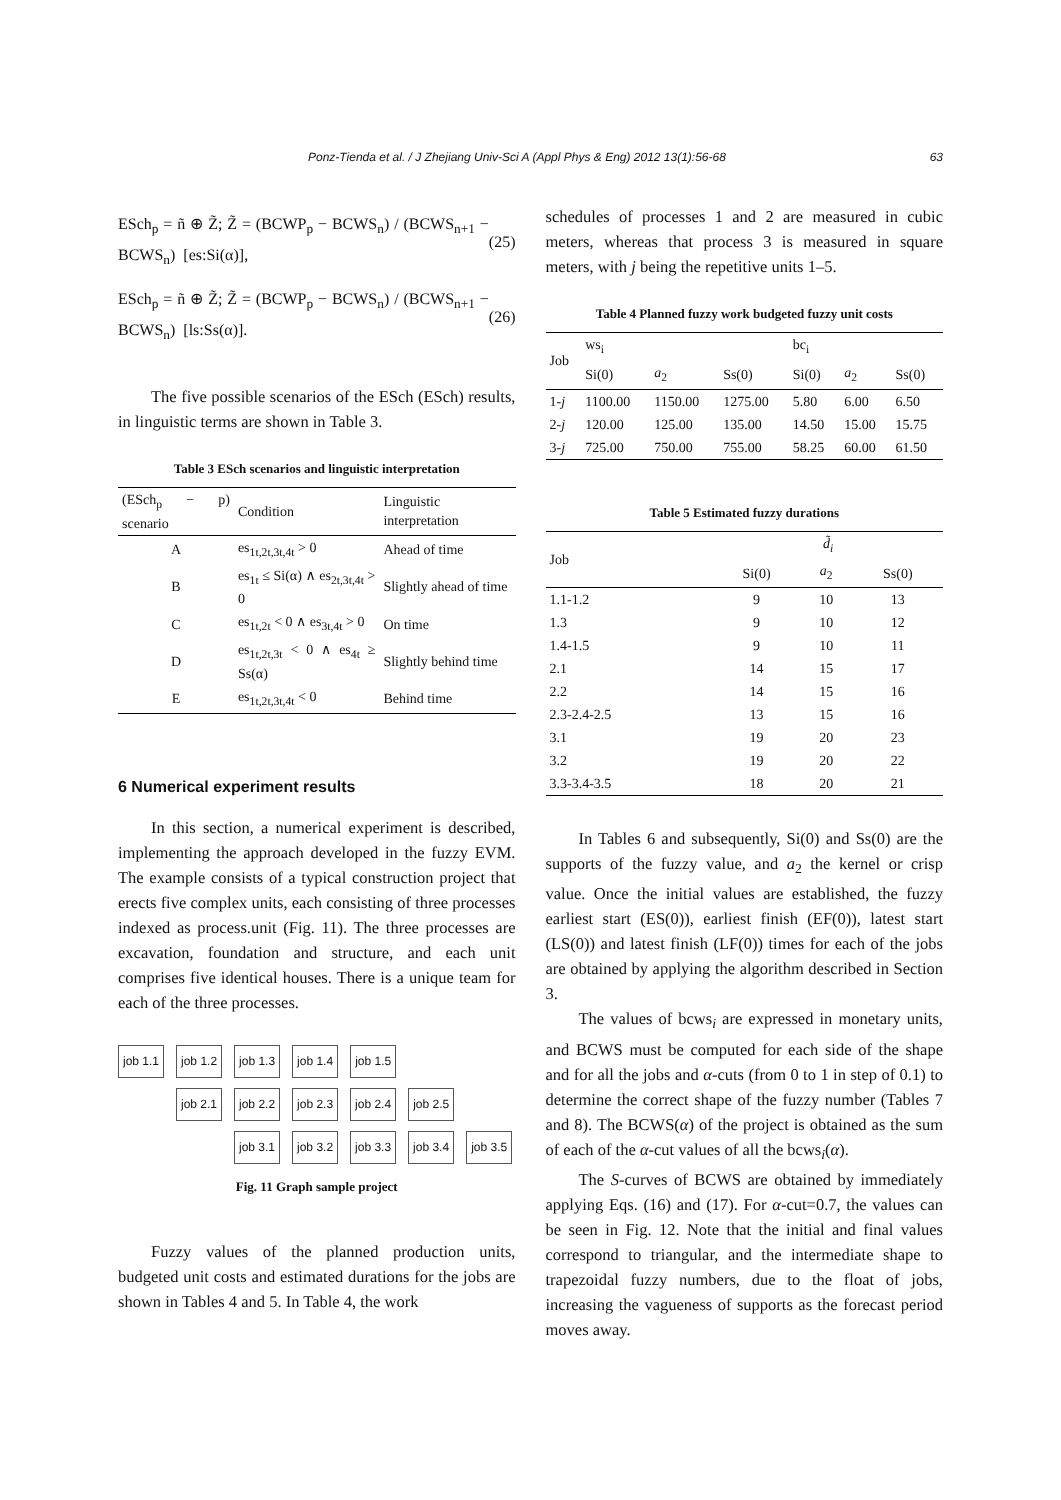Ponz-Tienda et al. / J Zhejiang Univ-Sci A (Appl Phys & Eng) 2012 13(1):56-68 63
ESch<sub>p</sub> = ñ ⊕ Z̃; Z̃ = (BCWP<sub>p</sub> − BCWS<sub>n</sub>) / (BCWS<sub>n+1</sub> − BCWS<sub>n</sub>) [es:Si(α)], (25)
ESch<sub>p</sub> = ñ ⊕ Z̃; Z̃ = (BCWP<sub>p</sub> − BCWS<sub>n</sub>) / (BCWS<sub>n+1</sub> − BCWS<sub>n</sub>) [ls:Ss(α)]. (26)
The five possible scenarios of the ESch (ESch) results, in linguistic terms are shown in Table 3.
Table 3 ESch scenarios and linguistic interpretation
| (ESch<sub>p</sub> − p) scenario | Condition | Linguistic interpretation |
| --- | --- | --- |
| A | es<sub>1t,2t,3t,4t</sub> > 0 | Ahead of time |
| B | es<sub>1t</sub> ≤ Si(α) ∧ es<sub>2t,3t,4t</sub> > 0 | Slightly ahead of time |
| C | es<sub>1t,2t</sub> < 0 ∧ es<sub>3t,4t</sub> > 0 | On time |
| D | es<sub>1t,2t,3t</sub> < 0 ∧ es<sub>4t</sub> ≥ Ss(α) | Slightly behind time |
| E | es<sub>1t,2t,3t,4t</sub> < 0 | Behind time |
6 Numerical experiment results
In this section, a numerical experiment is described, implementing the approach developed in the fuzzy EVM. The example consists of a typical construction project that erects five complex units, each consisting of three processes indexed as process.unit (Fig. 11). The three processes are excavation, foundation and structure, and each unit comprises five identical houses. There is a unique team for each of the three processes.
job 1.1 job 1.2 job 1.3 job 1.4 job 1.5
job 2.1 job 2.2 job 2.3 job 2.4 job 2.5
job 3.1 job 3.2 job 3.3 job 3.4 job 3.5
Fig. 11 Graph sample project
Fuzzy values of the planned production units, budgeted unit costs and estimated durations for the jobs are shown in Tables 4 and 5. In Table 4, the work
schedules of processes 1 and 2 are measured in cubic meters, whereas that process 3 is measured in square meters, with j being the repetitive units 1–5.
Table 4 Planned fuzzy work budgeted fuzzy unit costs
| Job | ws<sub>i</sub> | | | bc<sub>i</sub> | | |
| --- | --- | --- | --- | --- | --- | --- |
| | Si(0) | a<sub>2</sub> | Ss(0) | Si(0) | a<sub>2</sub> | Ss(0) |
| 1- j | 1100.00 | 1150.00 | 1275.00 | 5.80 | 6.00 | 6.50 |
| 2- j | 120.00 | 125.00 | 135.00 | 14.50 | 15.00 | 15.75 |
| 3- j | 725.00 | 750.00 | 755.00 | 58.25 | 60.00 | 61.50 |
Table 5 Estimated fuzzy durations
| Job | d̃<sub>i</sub> | | |
| --- | --- | --- | --- |
| | Si(0) | a<sub>2</sub> | Ss(0) |
| 1.1-1.2 | 9 | 10 | 13 |
| 1.3 | 9 | 10 | 12 |
| 1.4-1.5 | 9 | 10 | 11 |
| 2.1 | 14 | 15 | 17 |
| 2.2 | 14 | 15 | 16 |
| 2.3-2.4-2.5 | 13 | 15 | 16 |
| 3.1 | 19 | 20 | 23 |
| 3.2 | 19 | 20 | 22 |
| 3.3-3.4-3.5 | 18 | 20 | 21 |
In Tables 6 and subsequently, Si(0) and Ss(0) are the supports of the fuzzy value, and a<sub>2</sub> the kernel or crisp value. Once the initial values are established, the fuzzy earliest start (ES(0)), earliest finish (EF(0)), latest start (LS(0)) and latest finish (LF(0)) times for each of the jobs are obtained by applying the algorithm described in Section 3.
The values of bcws<sub>i</sub> are expressed in monetary units, and BCWS must be computed for each side of the shape and for all the jobs and α-cuts (from 0 to 1 in step of 0.1) to determine the correct shape of the fuzzy number (Tables 7 and 8). The BCWS(α) of the project is obtained as the sum of each of the α-cut values of all the bcws<sub>i</sub>(α).
The S-curves of BCWS are obtained by immediately applying Eqs. (16) and (17). For α-cut=0.7, the values can be seen in Fig. 12. Note that the initial and final values correspond to triangular, and the intermediate shape to trapezoidal fuzzy numbers, due to the float of jobs, increasing the vagueness of supports as the forecast period moves away.